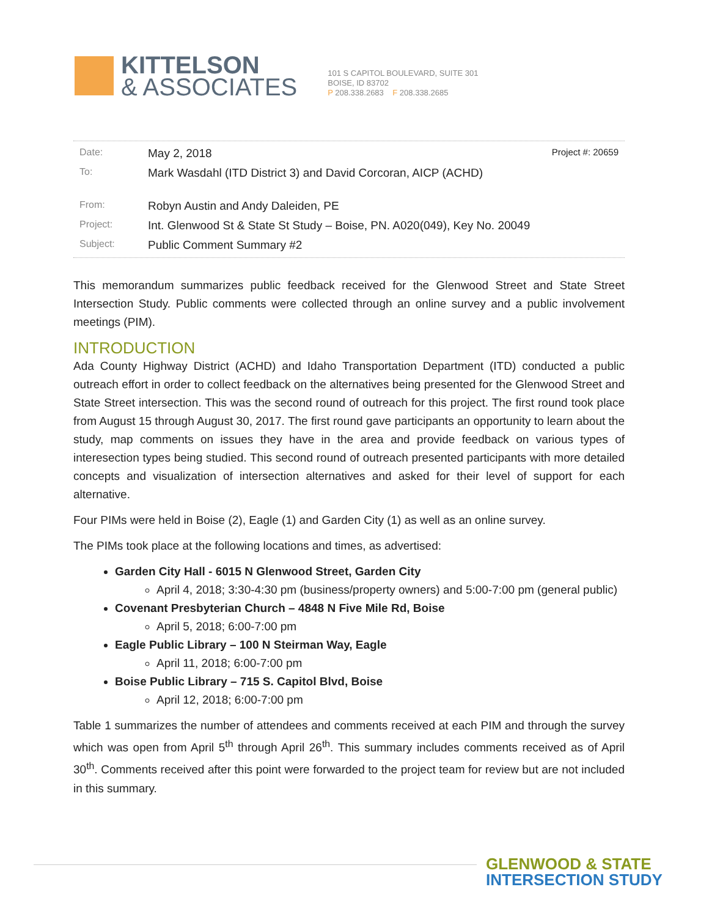KITTELSON
& ASSOCIATES
101 S CAPITOL BOULEVARD, SUITE 301
BOISE, ID 83702
P 208.338.2683 F 208.338.2685
| Date: | May 2, 2018 | Project #: 20659 |
| To: | Mark Wasdahl (ITD District 3) and David Corcoran, AICP (ACHD) | |
| From: | Robyn Austin and Andy Daleiden, PE | |
| Project: | Int. Glenwood St & State St Study – Boise, PN. A020(049), Key No. 20049 | |
| Subject: | Public Comment Summary #2 | |
This memorandum summarizes public feedback received for the Glenwood Street and State Street Intersection Study. Public comments were collected through an online survey and a public involvement meetings (PIM).
INTRODUCTION
Ada County Highway District (ACHD) and Idaho Transportation Department (ITD) conducted a public outreach effort in order to collect feedback on the alternatives being presented for the Glenwood Street and State Street intersection. This was the second round of outreach for this project. The first round took place from August 15 through August 30, 2017. The first round gave participants an opportunity to learn about the study, map comments on issues they have in the area and provide feedback on various types of interesection types being studied. This second round of outreach presented participants with more detailed concepts and visualization of intersection alternatives and asked for their level of support for each alternative.
Four PIMs were held in Boise (2), Eagle (1) and Garden City (1) as well as an online survey.
The PIMs took place at the following locations and times, as advertised:
Garden City Hall - 6015 N Glenwood Street, Garden City
April 4, 2018; 3:30-4:30 pm (business/property owners) and 5:00-7:00 pm (general public)
Covenant Presbyterian Church – 4848 N Five Mile Rd, Boise
April 5, 2018; 6:00-7:00 pm
Eagle Public Library – 100 N Steirman Way, Eagle
April 11, 2018; 6:00-7:00 pm
Boise Public Library – 715 S. Capitol Blvd, Boise
April 12, 2018; 6:00-7:00 pm
Table 1 summarizes the number of attendees and comments received at each PIM and through the survey which was open from April 5<sup>th</sup> through April 26<sup>th</sup>. This summary includes comments received as of April 30<sup>th</sup>. Comments received after this point were forwarded to the project team for review but are not included in this summary.
GLENWOOD & STATE
INTERSECTION STUDY